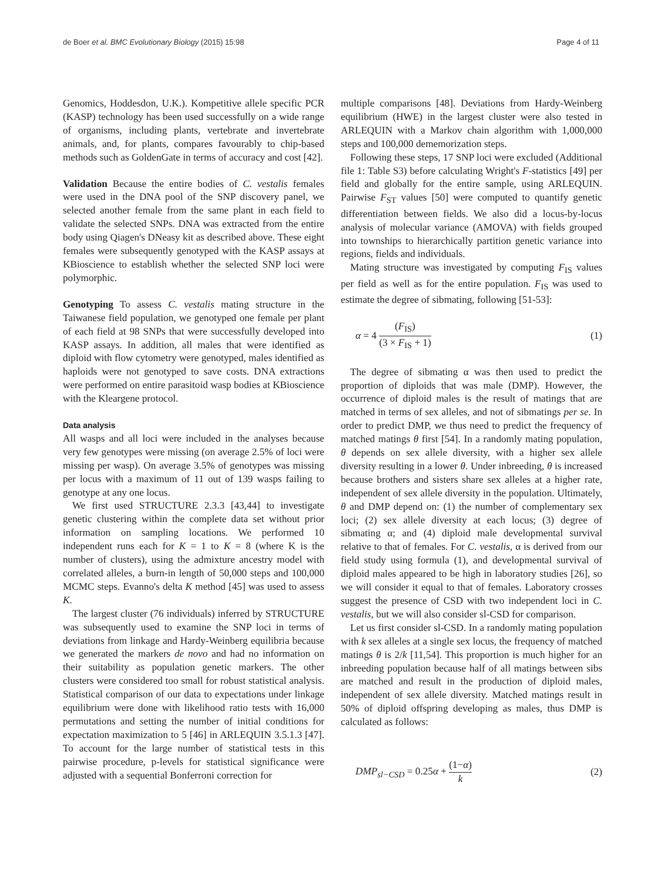de Boer et al. BMC Evolutionary Biology (2015) 15:98 Page 4 of 11
Genomics, Hoddesdon, U.K.). Kompetitive allele specific PCR (KASP) technology has been used successfully on a wide range of organisms, including plants, vertebrate and invertebrate animals, and, for plants, compares favourably to chip-based methods such as GoldenGate in terms of accuracy and cost [42].
Validation Because the entire bodies of C. vestalis females were used in the DNA pool of the SNP discovery panel, we selected another female from the same plant in each field to validate the selected SNPs. DNA was extracted from the entire body using Qiagen's DNeasy kit as described above. These eight females were subsequently genotyped with the KASP assays at KBioscience to establish whether the selected SNP loci were polymorphic.
Genotyping To assess C. vestalis mating structure in the Taiwanese field population, we genotyped one female per plant of each field at 98 SNPs that were successfully developed into KASP assays. In addition, all males that were identified as diploid with flow cytometry were genotyped, males identified as haploids were not genotyped to save costs. DNA extractions were performed on entire parasitoid wasp bodies at KBioscience with the Kleargene protocol.
Data analysis
All wasps and all loci were included in the analyses because very few genotypes were missing (on average 2.5% of loci were missing per wasp). On average 3.5% of genotypes was missing per locus with a maximum of 11 out of 139 wasps failing to genotype at any one locus.
We first used STRUCTURE 2.3.3 [43,44] to investigate genetic clustering within the complete data set without prior information on sampling locations. We performed 10 independent runs each for K = 1 to K = 8 (where K is the number of clusters), using the admixture ancestry model with correlated alleles, a burn-in length of 50,000 steps and 100,000 MCMC steps. Evanno's delta K method [45] was used to assess K.
The largest cluster (76 individuals) inferred by STRUCTURE was subsequently used to examine the SNP loci in terms of deviations from linkage and Hardy-Weinberg equilibria because we generated the markers de novo and had no information on their suitability as population genetic markers. The other clusters were considered too small for robust statistical analysis. Statistical comparison of our data to expectations under linkage equilibrium were done with likelihood ratio tests with 16,000 permutations and setting the number of initial conditions for expectation maximization to 5 [46] in ARLEQUIN 3.5.1.3 [47]. To account for the large number of statistical tests in this pairwise procedure, p-levels for statistical significance were adjusted with a sequential Bonferroni correction for
multiple comparisons [48]. Deviations from Hardy-Weinberg equilibrium (HWE) in the largest cluster were also tested in ARLEQUIN with a Markov chain algorithm with 1,000,000 steps and 100,000 dememorization steps.
Following these steps, 17 SNP loci were excluded (Additional file 1: Table S3) before calculating Wright's F-statistics [49] per field and globally for the entire sample, using ARLEQUIN. Pairwise F<sub>ST</sub> values [50] were computed to quantify genetic differentiation between fields. We also did a locus-by-locus analysis of molecular variance (AMOVA) with fields grouped into townships to hierarchically partition genetic variance into regions, fields and individuals.
Mating structure was investigated by computing F<sub>IS</sub> values per field as well as for the entire population. F<sub>IS</sub> was used to estimate the degree of sibmating, following [51-53]:
α = 4 (F<sub>IS</sub>) (3 × F<sub>IS</sub> + 1) (1)
The degree of sibmating α was then used to predict the proportion of diploids that was male (DMP). However, the occurrence of diploid males is the result of matings that are matched in terms of sex alleles, and not of sibmatings per se. In order to predict DMP, we thus need to predict the frequency of matched matings θ first [54]. In a randomly mating population, θ depends on sex allele diversity, with a higher sex allele diversity resulting in a lower θ. Under inbreeding, θ is increased because brothers and sisters share sex alleles at a higher rate, independent of sex allele diversity in the population. Ultimately, θ and DMP depend on: (1) the number of complementary sex loci; (2) sex allele diversity at each locus; (3) degree of sibmating α; and (4) diploid male developmental survival relative to that of females. For C. vestalis, α is derived from our field study using formula (1), and developmental survival of diploid males appeared to be high in laboratory studies [26], so we will consider it equal to that of females. Laboratory crosses suggest the presence of CSD with two independent loci in C. vestalis, but we will also consider sl-CSD for comparison.
Let us first consider sl-CSD. In a randomly mating population with k sex alleles at a single sex locus, the frequency of matched matings θ is 2/k [11,54]. This proportion is much higher for an inbreeding population because half of all matings between sibs are matched and result in the production of diploid males, independent of sex allele diversity. Matched matings result in 50% of diploid offspring developing as males, thus DMP is calculated as follows:
DMP<sub>sl−CSD</sub> = 0.25α + (1−α) k (2)